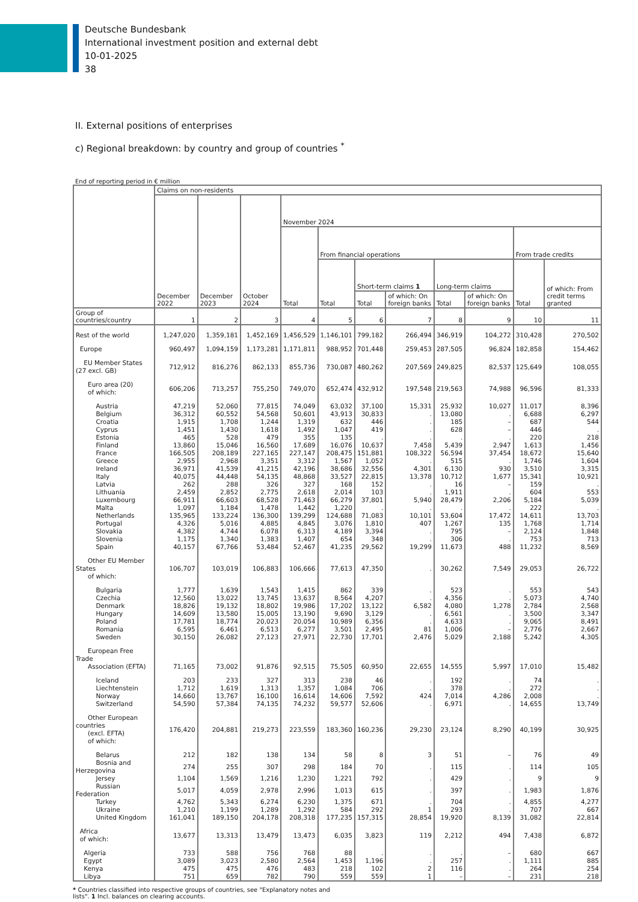Deutsche Bundesbank
International investment position and external debt
10-01-2025
38
II. External positions of enterprises
c) Regional breakdown: by country and group of countries <sup>*</sup>
End of reporting period in € million
| | Claims on non-residents | | | | | | | | | | |
| --- | --- | --- | --- | --- | --- | --- | --- | --- | --- | --- | --- |
| | December 2022 | December 2023 | October 2024 | November 2024 | | | | | | | |
| | | | | Total | From financial operations | | | | | From trade credits | |
| | | | | | Total | Short-term claims 1 | | Long-term claims | | Total | of which: From credit terms granted |
| | | | | | | Total | of which: On foreign banks | Total | of which: On foreign banks | | |
| Group of countries/country | 1 | 2 | 3 | 4 | 5 | 6 | 7 | 8 | 9 | 10 | 11 |
| Rest of the world | 1,247,020 | 1,359,181 | 1,452,169 | 1,456,529 | 1,146,101 | 799,182 | 266,494 | 346,919 | 104,272 | 310,428 | 270,502 |
| Europe | 960,497 | 1,094,159 | 1,173,281 | 1,171,811 | 988,952 | 701,448 | 259,453 | 287,505 | 96,824 | 182,858 | 154,462 |
| EU Member States (27 excl. GB) | 712,912 | 816,276 | 862,133 | 855,736 | 730,087 | 480,262 | 207,569 | 249,825 | 82,537 | 125,649 | 108,055 |
| Euro area (20) of which: | 606,206 | 713,257 | 755,250 | 749,070 | 652,474 | 432,912 | 197,548 | 219,563 | 74,988 | 96,596 | 81,333 |
| Austria | 47,219 | 52,060 | 77,815 | 74,049 | 63,032 | 37,100 | 15,331 | 25,932 | 10,027 | 11,017 | 8,396 |
| Belgium | 36,312 | 60,552 | 54,568 | 50,601 | 43,913 | 30,833 | . | 13,080 | . | 6,688 | 6,297 |
| Croatia | 1,915 | 1,708 | 1,244 | 1,319 | 632 | 446 | . | 185 | – | 687 | 544 |
| Cyprus | 1,451 | 1,430 | 1,618 | 1,492 | 1,047 | 419 | . | 628 | – | 446 | . |
| Estonia | 465 | 528 | 479 | 355 | 135 | . | . | . | . | 220 | 218 |
| Finland | 13,860 | 15,046 | 16,560 | 17,689 | 16,076 | 10,637 | 7,458 | 5,439 | 2,947 | 1,613 | 1,456 |
| France | 166,505 | 208,189 | 227,165 | 227,147 | 208,475 | 151,881 | 108,322 | 56,594 | 37,454 | 18,672 | 15,640 |
| Greece | 2,955 | 2,968 | 3,351 | 3,312 | 1,567 | 1,052 | . | 515 | . | 1,746 | 1,604 |
| Ireland | 36,971 | 41,539 | 41,215 | 42,196 | 38,686 | 32,556 | 4,301 | 6,130 | 930 | 3,510 | 3,315 |
| Italy | 40,075 | 44,448 | 54,135 | 48,868 | 33,527 | 22,815 | 13,378 | 10,712 | 1,677 | 15,341 | 10,921 |
| Latvia | 262 | 288 | 326 | 327 | 168 | 152 | . | 16 | – | 159 | . |
| Lithuania | 2,459 | 2,852 | 2,775 | 2,618 | 2,014 | 103 | . | 1,911 | . | 604 | 553 |
| Luxembourg | 66,911 | 66,603 | 68,528 | 71,463 | 66,279 | 37,801 | 5,940 | 28,479 | 2,206 | 5,184 | 5,039 |
| Malta | 1,097 | 1,184 | 1,478 | 1,442 | 1,220 | . | . | . | . | 222 | . |
| Netherlands | 135,965 | 133,224 | 136,300 | 139,299 | 124,688 | 71,083 | 10,101 | 53,604 | 17,472 | 14,611 | 13,703 |
| Portugal | 4,326 | 5,016 | 4,885 | 4,845 | 3,076 | 1,810 | 407 | 1,267 | 135 | 1,768 | 1,714 |
| Slovakia | 4,382 | 4,744 | 6,078 | 6,313 | 4,189 | 3,394 | . | 795 | – | 2,124 | 1,848 |
| Slovenia | 1,175 | 1,340 | 1,383 | 1,407 | 654 | 348 | . | 306 | . | 753 | 713 |
| Spain | 40,157 | 67,766 | 53,484 | 52,467 | 41,235 | 29,562 | 19,299 | 11,673 | 488 | 11,232 | 8,569 |
| Other EU Member States of which: | 106,707 | 103,019 | 106,883 | 106,666 | 77,613 | 47,350 | . | 30,262 | 7,549 | 29,053 | 26,722 |
| Bulgaria | 1,777 | 1,639 | 1,543 | 1,415 | 862 | 339 | . | 523 | . | 553 | 543 |
| Czechia | 12,560 | 13,022 | 13,745 | 13,637 | 8,564 | 4,207 | . | 4,356 | . | 5,073 | 4,740 |
| Denmark | 18,826 | 19,132 | 18,802 | 19,986 | 17,202 | 13,122 | 6,582 | 4,080 | 1,278 | 2,784 | 2,568 |
| Hungary | 14,609 | 13,580 | 15,005 | 13,190 | 9,690 | 3,129 | . | 6,561 | . | 3,500 | 3,347 |
| Poland | 17,781 | 18,774 | 20,023 | 20,054 | 10,989 | 6,356 | . | 4,633 | . | 9,065 | 8,491 |
| Romania | 6,595 | 6,461 | 6,513 | 6,277 | 3,501 | 2,495 | 81 | 1,006 | – | 2,776 | 2,667 |
| Sweden | 30,150 | 26,082 | 27,123 | 27,971 | 22,730 | 17,701 | 2,476 | 5,029 | 2,188 | 5,242 | 4,305 |
| European Free Trade Association (EFTA) | 71,165 | 73,002 | 91,876 | 92,515 | 75,505 | 60,950 | 22,655 | 14,555 | 5,997 | 17,010 | 15,482 |
| Iceland | 203 | 233 | 327 | 313 | 238 | 46 | . | 192 | . | 74 | . |
| Liechtenstein | 1,712 | 1,619 | 1,313 | 1,357 | 1,084 | 706 | . | 378 | . | 272 | . |
| Norway | 14,660 | 13,767 | 16,100 | 16,614 | 14,606 | 7,592 | 424 | 7,014 | 4,286 | 2,008 | . |
| Switzerland | 54,590 | 57,384 | 74,135 | 74,232 | 59,577 | 52,606 | . | 6,971 | . | 14,655 | 13,749 |
| Other European countries (excl. EFTA) of which: | 176,420 | 204,881 | 219,273 | 223,559 | 183,360 | 160,236 | 29,230 | 23,124 | 8,290 | 40,199 | 30,925 |
| Belarus | 212 | 182 | 138 | 134 | 58 | 8 | 3 | 51 | – | 76 | 49 |
| Bosnia and Herzegovina | 274 | 255 | 307 | 298 | 184 | 70 | . | 115 | . | 114 | 105 |
| Jersey | 1,104 | 1,569 | 1,216 | 1,230 | 1,221 | 792 | . | 429 | . | 9 | 9 |
| Russian Federation | 5,017 | 4,059 | 2,978 | 2,996 | 1,013 | 615 | . | 397 | . | 1,983 | 1,876 |
| Turkey | 4,762 | 5,343 | 6,274 | 6,230 | 1,375 | 671 | . | 704 | . | 4,855 | 4,277 |
| Ukraine | 1,210 | 1,199 | 1,289 | 1,292 | 584 | 292 | 1 | 293 | . | 707 | 667 |
| United Kingdom | 161,041 | 189,150 | 204,178 | 208,318 | 177,235 | 157,315 | 28,854 | 19,920 | 8,139 | 31,082 | 22,814 |
| Africa of which: | 13,677 | 13,313 | 13,479 | 13,473 | 6,035 | 3,823 | 119 | 2,212 | 494 | 7,438 | 6,872 |
| Algeria | 733 | 588 | 756 | 768 | 88 | . | . | . | – | 680 | 667 |
| Egypt | 3,089 | 3,023 | 2,580 | 2,564 | 1,453 | 1,196 | . | 257 | . | 1,111 | 885 |
| Kenya | 475 | 475 | 476 | 483 | 218 | 102 | 2 | 116 | . | 264 | 254 |
| Libya | 751 | 659 | 782 | 790 | 559 | 559 | 1 | – | – | 231 | 218 |
* Countries classified into respective groups of countries, see "Explanatory notes and lists". 1 Incl. balances on clearing accounts.